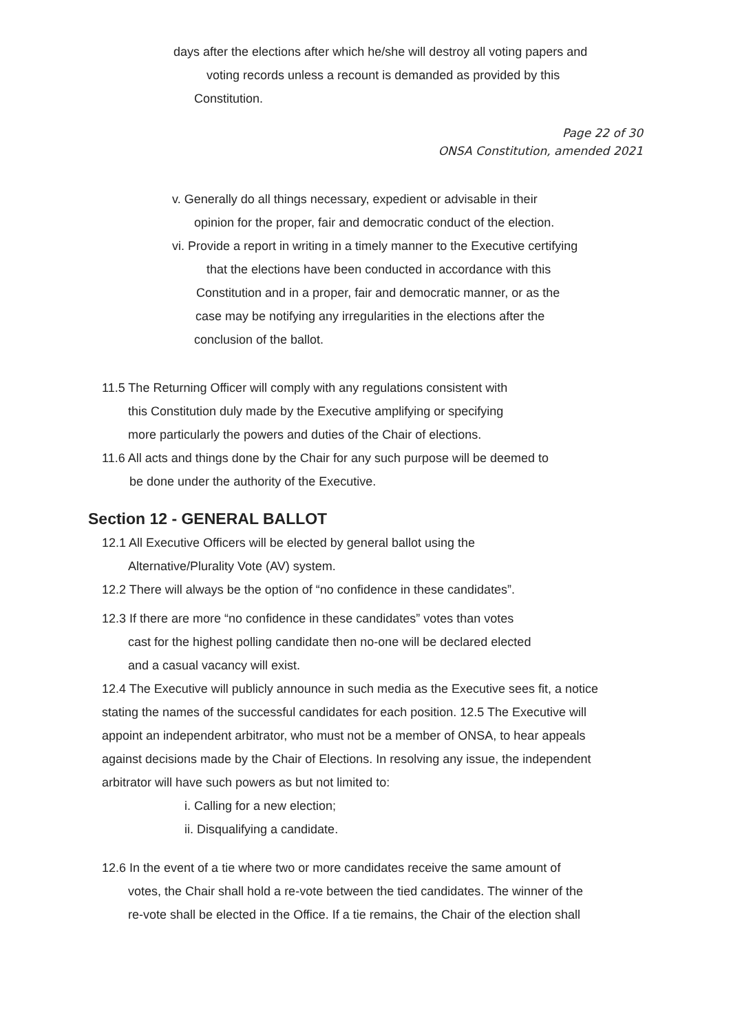days after the elections after which he/she will destroy all voting papers and
voting records unless a recount is demanded as provided by this
Constitution.
Page 22 of 30
ONSA Constitution, amended 2021
v. Generally do all things necessary, expedient or advisable in their
opinion for the proper, fair and democratic conduct of the election.
vi. Provide a report in writing in a timely manner to the Executive certifying
that the elections have been conducted in accordance with this
Constitution and in a proper, fair and democratic manner, or as the
case may be notifying any irregularities in the elections after the
conclusion of the ballot.
11.5 The Returning Officer will comply with any regulations consistent with
this Constitution duly made by the Executive amplifying or specifying
more particularly the powers and duties of the Chair of elections.
11.6 All acts and things done by the Chair for any such purpose will be deemed to
be done under the authority of the Executive.
Section 12 - GENERAL BALLOT
12.1 All Executive Officers will be elected by general ballot using the
Alternative/Plurality Vote (AV) system.
12.2 There will always be the option of “no confidence in these candidates”.
12.3 If there are more “no confidence in these candidates” votes than votes
cast for the highest polling candidate then no-one will be declared elected
and a casual vacancy will exist.
12.4 The Executive will publicly announce in such media as the Executive sees fit, a notice stating the names of the successful candidates for each position. 12.5 The Executive will appoint an independent arbitrator, who must not be a member of ONSA, to hear appeals against decisions made by the Chair of Elections. In resolving any issue, the independent arbitrator will have such powers as but not limited to:
i. Calling for a new election;
ii. Disqualifying a candidate.
12.6 In the event of a tie where two or more candidates receive the same amount of
votes, the Chair shall hold a re-vote between the tied candidates. The winner of the
re-vote shall be elected in the Office. If a tie remains, the Chair of the election shall